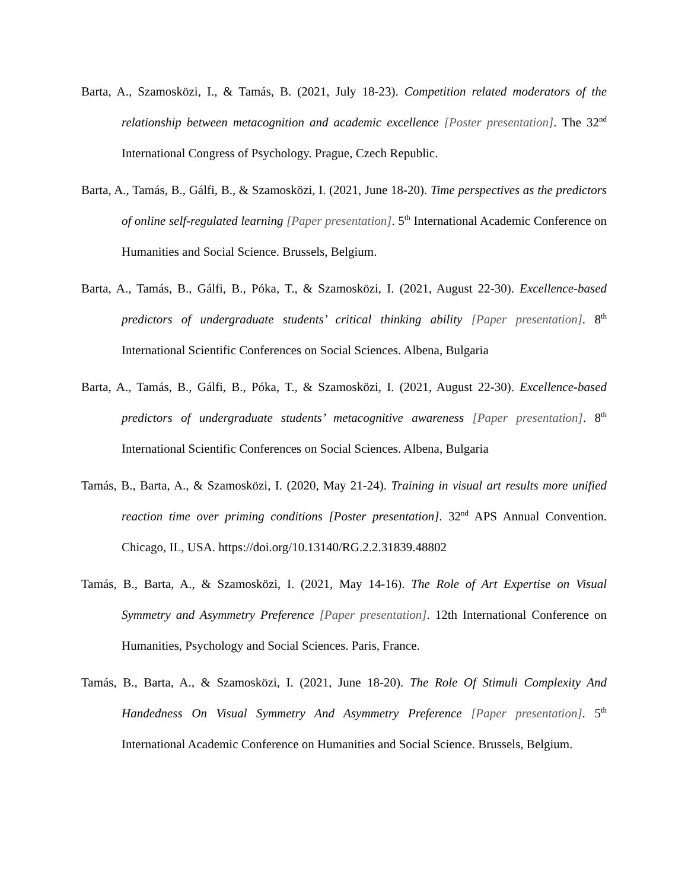Barta, A., Szamosközi, I., & Tamás, B. (2021, July 18-23). Competition related moderators of the relationship between metacognition and academic excellence [Poster presentation]. The 32<sup>nd</sup> International Congress of Psychology. Prague, Czech Republic.
Barta, A., Tamás, B., Gálfi, B., & Szamosközi, I. (2021, June 18-20). Time perspectives as the predictors of online self-regulated learning [Paper presentation]. 5<sup>th</sup> International Academic Conference on Humanities and Social Science. Brussels, Belgium.
Barta, A., Tamás, B., Gálfi, B., Póka, T., & Szamosközi, I. (2021, August 22-30). Excellence-based predictors of undergraduate students’ critical thinking ability [Paper presentation]. 8<sup>th</sup> International Scientific Conferences on Social Sciences. Albena, Bulgaria
Barta, A., Tamás, B., Gálfi, B., Póka, T., & Szamosközi, I. (2021, August 22-30). Excellence-based predictors of undergraduate students’ metacognitive awareness [Paper presentation]. 8<sup>th</sup> International Scientific Conferences on Social Sciences. Albena, Bulgaria
Tamás, B., Barta, A., & Szamosközi, I. (2020, May 21-24). Training in visual art results more unified reaction time over priming conditions [Poster presentation]. 32<sup>nd</sup> APS Annual Convention. Chicago, IL, USA. https://doi.org/10.13140/RG.2.2.31839.48802
Tamás, B., Barta, A., & Szamosközi, I. (2021, May 14-16). The Role of Art Expertise on Visual Symmetry and Asymmetry Preference [Paper presentation]. 12th International Conference on Humanities, Psychology and Social Sciences. Paris, France.
Tamás, B., Barta, A., & Szamosközi, I. (2021, June 18-20). The Role Of Stimuli Complexity And Handedness On Visual Symmetry And Asymmetry Preference [Paper presentation]. 5<sup>th</sup> International Academic Conference on Humanities and Social Science. Brussels, Belgium.